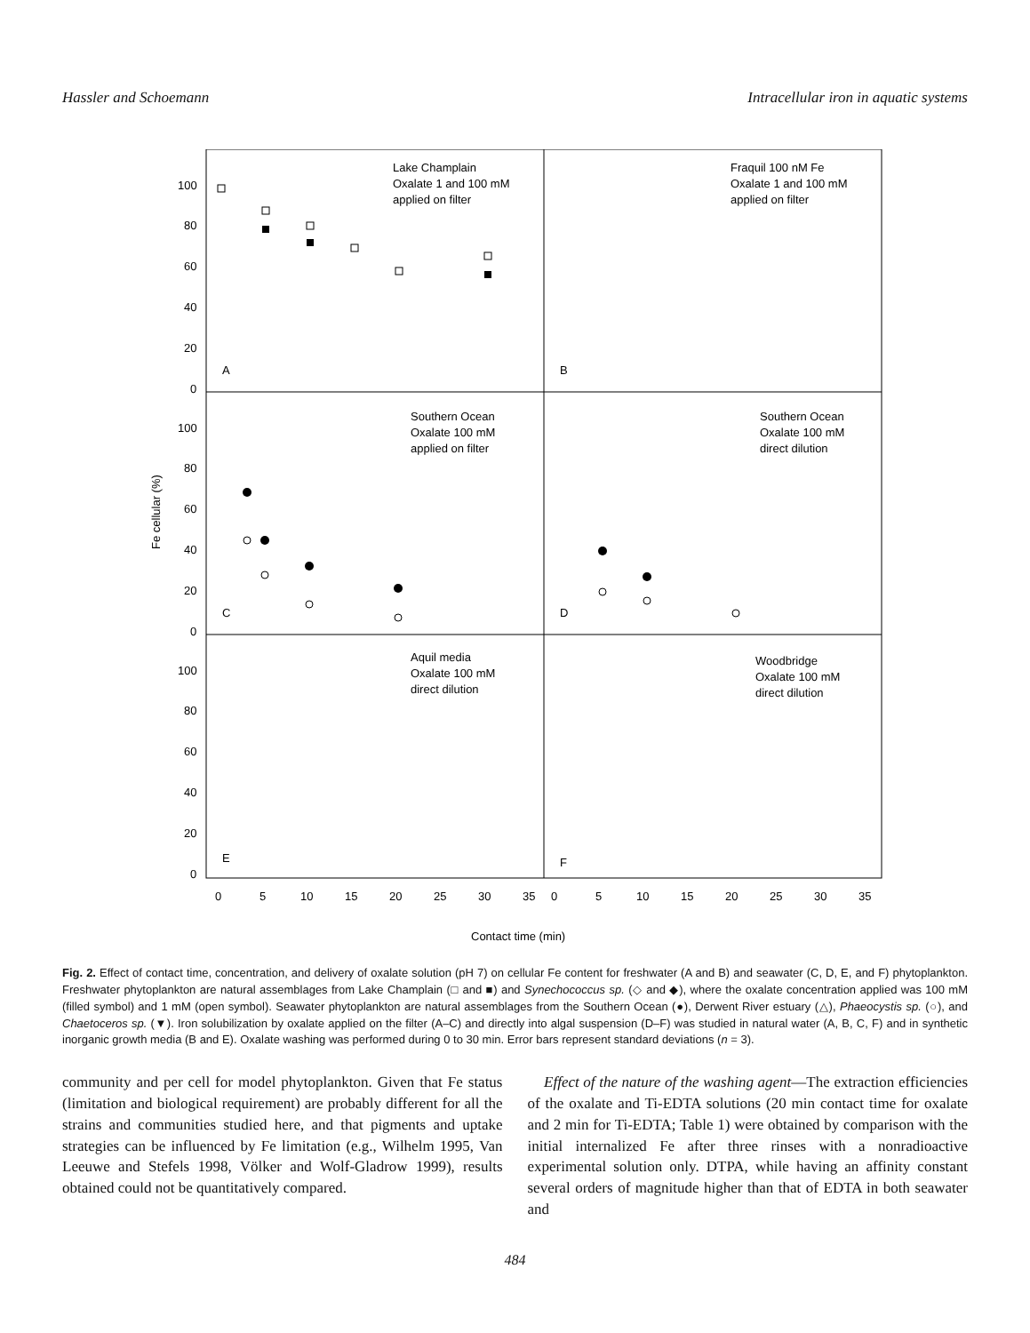Hassler and Schoemann Intracellular iron in aquatic systems
100
80
60
40
20
0
100
80
60
40
20
0
100
80
60
40
20
0
Fe cellular (%)
Lake Champlain
Oxalate 1 and 100 mM
applied on filter
A
Fraquil 100 nM Fe
Oxalate 1 and 100 mM
applied on filter
B
Southern Ocean
Oxalate 100 mM
applied on filter
C
Southern Ocean
Oxalate 100 mM
direct dilution
D
Aquil media
Oxalate 100 mM
direct dilution
E
Woodbridge
Oxalate 100 mM
direct dilution
F
0
5
10
15
20
25
30
35
0
5
10
15
20
25
30
35
Contact time (min)
Fig. 2. Effect of contact time, concentration, and delivery of oxalate solution (pH 7) on cellular Fe content for freshwater (A and B) and seawater (C, D, E, and F) phytoplankton. Freshwater phytoplankton are natural assemblages from Lake Champlain (□ and ■) and Synechococcus sp. (◇ and ◆), where the oxalate concentration applied was 100 mM (filled symbol) and 1 mM (open symbol). Seawater phytoplankton are natural assemblages from the Southern Ocean (●), Derwent River estuary (△), Phaeocystis sp. (○), and Chaetoceros sp. (▼). Iron solubilization by oxalate applied on the filter (A–C) and directly into algal suspension (D–F) was studied in natural water (A, B, C, F) and in synthetic inorganic growth media (B and E). Oxalate washing was performed during 0 to 30 min. Error bars represent standard deviations (n = 3).
community and per cell for model phytoplankton. Given that Fe status (limitation and biological requirement) are probably different for all the strains and communities studied here, and that pigments and uptake strategies can be influenced by Fe limitation (e.g., Wilhelm 1995, Van Leeuwe and Stefels 1998, Völker and Wolf-Gladrow 1999), results obtained could not be quantitatively compared.
Effect of the nature of the washing agent—The extraction efficiencies of the oxalate and Ti-EDTA solutions (20 min contact time for oxalate and 2 min for Ti-EDTA; Table 1) were obtained by comparison with the initial internalized Fe after three rinses with a nonradioactive experimental solution only. DTPA, while having an affinity constant several orders of magnitude higher than that of EDTA in both seawater and
484